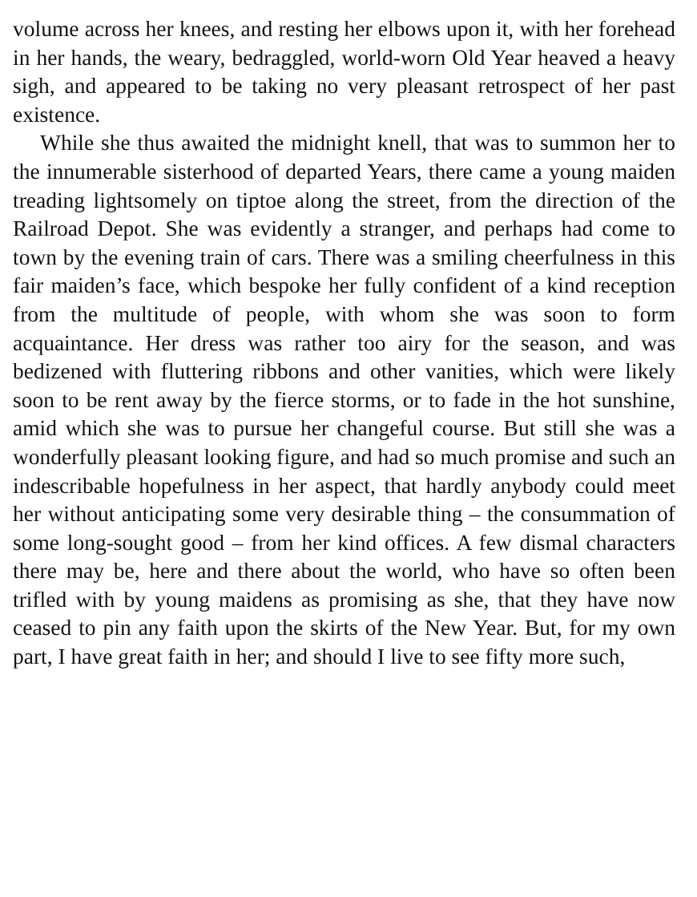volume across her knees, and resting her elbows upon it, with her forehead in her hands, the weary, bedraggled, world-worn Old Year heaved a heavy sigh, and appeared to be taking no very pleasant retrospect of her past existence.
While she thus awaited the midnight knell, that was to summon her to the innumerable sisterhood of departed Years, there came a young maiden treading lightsomely on tiptoe along the street, from the direction of the Railroad Depot. She was evidently a stranger, and perhaps had come to town by the evening train of cars. There was a smiling cheerfulness in this fair maiden’s face, which bespoke her fully confident of a kind reception from the multitude of people, with whom she was soon to form acquaintance. Her dress was rather too airy for the season, and was bedizened with fluttering ribbons and other vanities, which were likely soon to be rent away by the fierce storms, or to fade in the hot sunshine, amid which she was to pursue her changeful course. But still she was a wonderfully pleasant looking figure, and had so much promise and such an indescribable hopefulness in her aspect, that hardly anybody could meet her without anticipating some very desirable thing – the consummation of some long-sought good – from her kind offices. A few dismal characters there may be, here and there about the world, who have so often been trifled with by young maidens as promising as she, that they have now ceased to pin any faith upon the skirts of the New Year. But, for my own part, I have great faith in her; and should I live to see fifty more such,